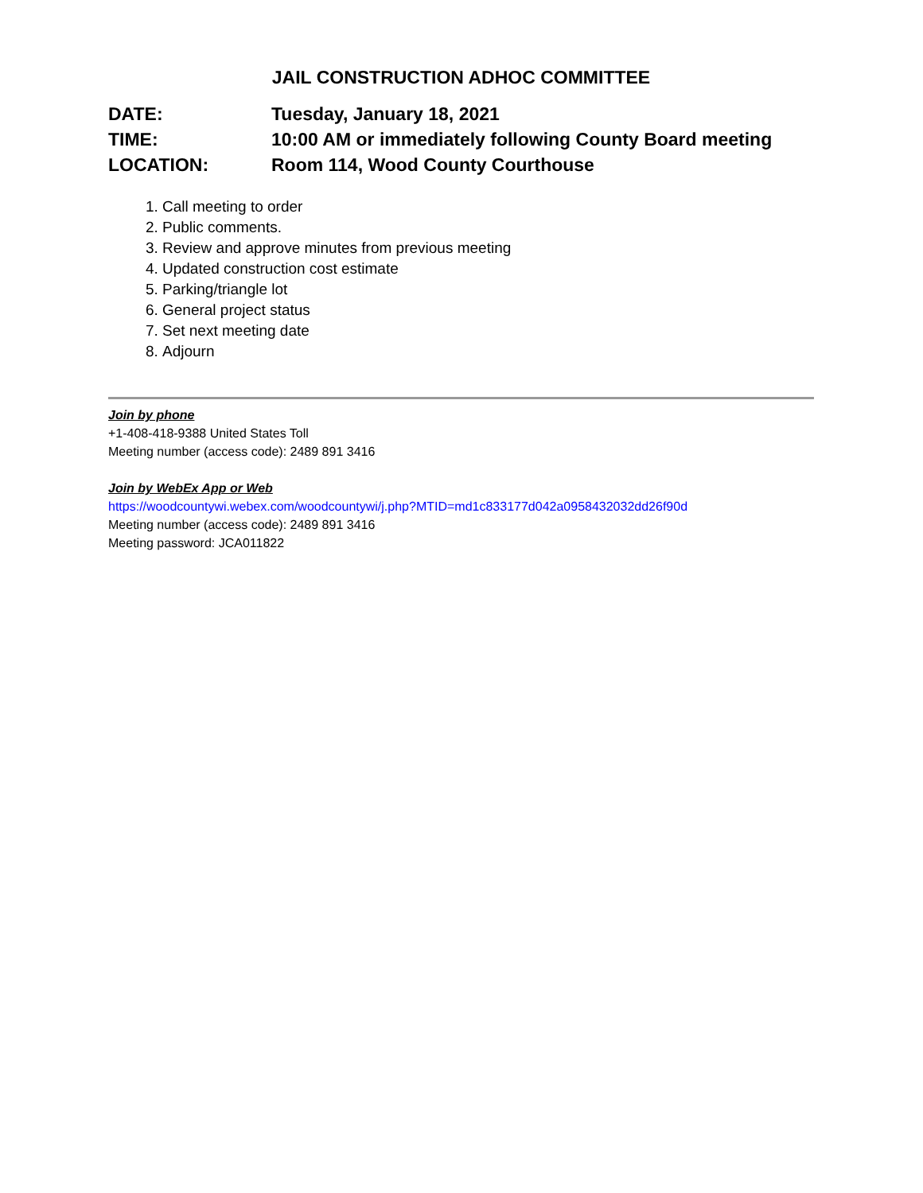JAIL CONSTRUCTION ADHOC COMMITTEE
DATE: Tuesday, January 18, 2021
TIME: 10:00 AM or immediately following County Board meeting
LOCATION: Room 114, Wood County Courthouse
1. Call meeting to order
2. Public comments.
3. Review and approve minutes from previous meeting
4. Updated construction cost estimate
5. Parking/triangle lot
6. General project status
7. Set next meeting date
8. Adjourn
Join by phone
+1-408-418-9388 United States Toll
Meeting number (access code): 2489 891 3416
Join by WebEx App or Web
https://woodcountywi.webex.com/woodcountywi/j.php?MTID=md1c833177d042a0958432032dd26f90d
Meeting number (access code): 2489 891 3416
Meeting password: JCA011822